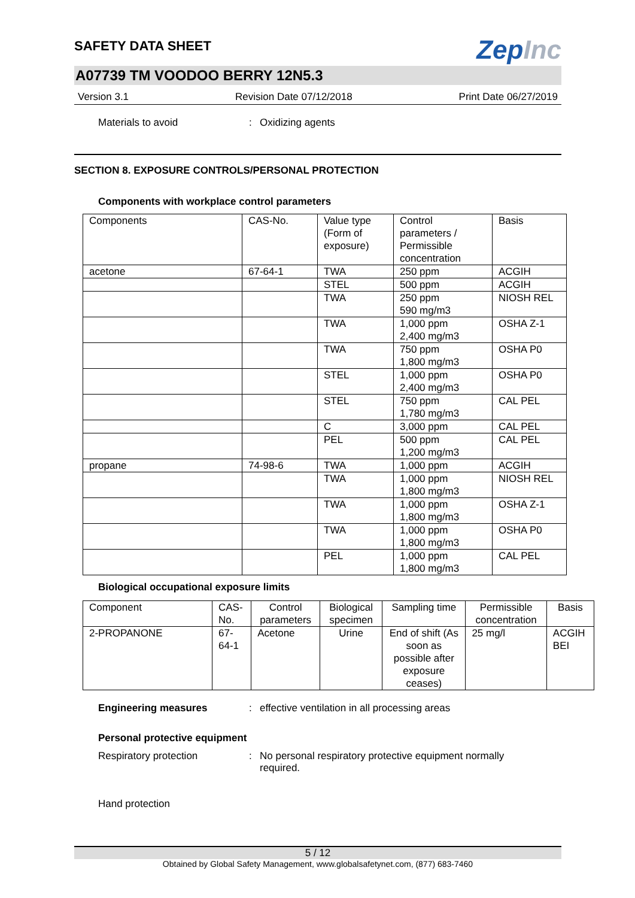SAFETY DATA SHEET
ZepInc
A07739 TM VOODOO BERRY 12N5.3
Version 3.1 Revision Date 07/12/2018 Print Date 06/27/2019
Materials to avoid : Oxidizing agents
SECTION 8. EXPOSURE CONTROLS/PERSONAL PROTECTION
Components with workplace control parameters
| Components | CAS-No. | Value type (Form of exposure) | Control parameters / Permissible concentration | Basis |
| --- | --- | --- | --- | --- |
| acetone | 67-64-1 | TWA | 250 ppm | ACGIH |
| | | STEL | 500 ppm | ACGIH |
| | | TWA | 250 ppm 590 mg/m3 | NIOSH REL |
| | | TWA | 1,000 ppm 2,400 mg/m3 | OSHA Z-1 |
| | | TWA | 750 ppm 1,800 mg/m3 | OSHA P0 |
| | | STEL | 1,000 ppm 2,400 mg/m3 | OSHA P0 |
| | | STEL | 750 ppm 1,780 mg/m3 | CAL PEL |
| | | C | 3,000 ppm | CAL PEL |
| | | PEL | 500 ppm 1,200 mg/m3 | CAL PEL |
| propane | 74-98-6 | TWA | 1,000 ppm | ACGIH |
| | | TWA | 1,000 ppm 1,800 mg/m3 | NIOSH REL |
| | | TWA | 1,000 ppm 1,800 mg/m3 | OSHA Z-1 |
| | | TWA | 1,000 ppm 1,800 mg/m3 | OSHA P0 |
| | | PEL | 1,000 ppm 1,800 mg/m3 | CAL PEL |
Biological occupational exposure limits
| Component | CAS-No. | Control parameters | Biological specimen | Sampling time | Permissible concentration | Basis |
| --- | --- | --- | --- | --- | --- | --- |
| 2-PROPANONE | 67-64-1 | Acetone | Urine | End of shift (As soon as possible after exposure ceases) | 25 mg/l | ACGIH BEI |
Engineering measures : effective ventilation in all processing areas
Personal protective equipment
Respiratory protection : No personal respiratory protective equipment normally required.
Hand protection
5 / 12
Obtained by Global Safety Management, www.globalsafetynet.com, (877) 683-7460